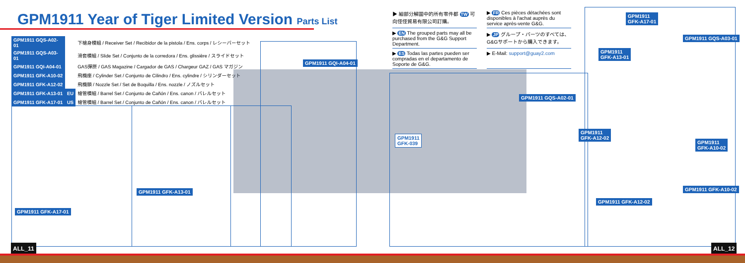GPM1911 Year of Tiger Limited Version Parts List
| GPM1911 GQS-A02-01 | | 下槍身模組 / Receiver Set / Recibidor de la pistola / Ens. corps / レシーバーセット |
| GPM1911 GQS-A03-01 | | 滑套模組 / Slide Set / Conjunto de la corredora / Ens. glissière / スライドセット |
| GPM1911 GQI-A04-01 | | GAS彈匣 / GAS Magazine / Cargador de GAS / Chargeur GAZ / GAS マガジン |
| GPM1911 GFK-A10-02 | | 飛機座 / Cylinder Set / Conjunto de Cilindro / Ens. cylindre / シリンダーセット |
| GPM1911 GFK-A12-02 | | 飛機頭 / Nozzle Set / Set de Boquilla / Ens. nozzle / ノズルセット |
| GPM1911 GFK-A13-01 | EU | 槍管模組 / Barrel Set / Conjunto de Cañón / Ens. canon / バレルセット |
| GPM1911 GFK-A17-01 | US | 槍管模組 / Barrel Set / Conjunto de Cañón / Ens. canon / バレルセット |
▶ 細部分解圖中的所有零件都 TW 可向怪怪貿易有限公司訂購。
▶ FR Ces pièces détachées sont disponibles à l'achat auprès du service après-vente G&G.
▶ EN The grouped parts may all be purchased from the G&G Support Department.
▶ JP グループ・パーツのすべては、G&Gサポートから購入できます。
▶ ES Todas las partes pueden ser compradas en el departamento de Soporte de G&G.
▶ E-Mail: support@guay2.com
GPM1911 GFK-A17-01
GPM1911 GFK-A13-01
GPM1911 GQI-A04-01
GPM1911 GQS-A02-01
GPM1911
GFK-039
GPM1911
GFK-A17-01
GPM1911
GFK-A13-01
GPM1911 GQS-A03-01
GPM1911
GFK-A12-02
GPM1911
GFK-A10-02
GPM1911 GFK-A12-02
GPM1911 GFK-A10-02
ALL_11 ALL_12